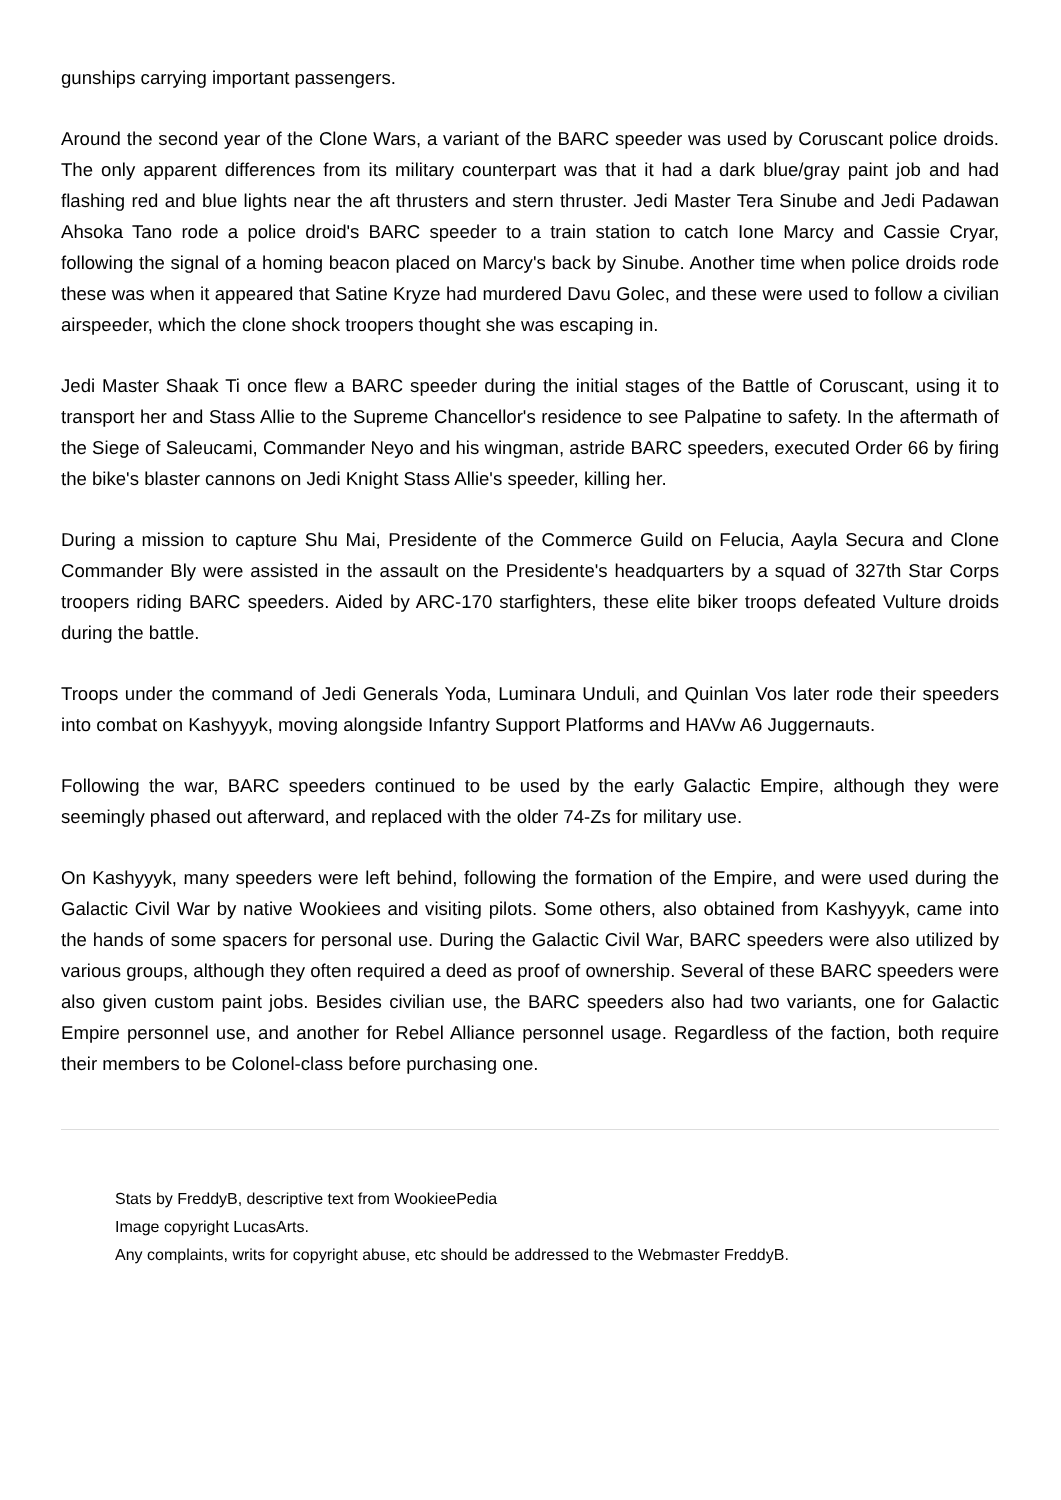gunships carrying important passengers.
Around the second year of the Clone Wars, a variant of the BARC speeder was used by Coruscant police droids. The only apparent differences from its military counterpart was that it had a dark blue/gray paint job and had flashing red and blue lights near the aft thrusters and stern thruster. Jedi Master Tera Sinube and Jedi Padawan Ahsoka Tano rode a police droid's BARC speeder to a train station to catch Ione Marcy and Cassie Cryar, following the signal of a homing beacon placed on Marcy's back by Sinube. Another time when police droids rode these was when it appeared that Satine Kryze had murdered Davu Golec, and these were used to follow a civilian airspeeder, which the clone shock troopers thought she was escaping in.
Jedi Master Shaak Ti once flew a BARC speeder during the initial stages of the Battle of Coruscant, using it to transport her and Stass Allie to the Supreme Chancellor's residence to see Palpatine to safety. In the aftermath of the Siege of Saleucami, Commander Neyo and his wingman, astride BARC speeders, executed Order 66 by firing the bike's blaster cannons on Jedi Knight Stass Allie's speeder, killing her.
During a mission to capture Shu Mai, Presidente of the Commerce Guild on Felucia, Aayla Secura and Clone Commander Bly were assisted in the assault on the Presidente's headquarters by a squad of 327th Star Corps troopers riding BARC speeders. Aided by ARC-170 starfighters, these elite biker troops defeated Vulture droids during the battle.
Troops under the command of Jedi Generals Yoda, Luminara Unduli, and Quinlan Vos later rode their speeders into combat on Kashyyyk, moving alongside Infantry Support Platforms and HAVw A6 Juggernauts.
Following the war, BARC speeders continued to be used by the early Galactic Empire, although they were seemingly phased out afterward, and replaced with the older 74-Zs for military use.
On Kashyyyk, many speeders were left behind, following the formation of the Empire, and were used during the Galactic Civil War by native Wookiees and visiting pilots. Some others, also obtained from Kashyyyk, came into the hands of some spacers for personal use. During the Galactic Civil War, BARC speeders were also utilized by various groups, although they often required a deed as proof of ownership. Several of these BARC speeders were also given custom paint jobs. Besides civilian use, the BARC speeders also had two variants, one for Galactic Empire personnel use, and another for Rebel Alliance personnel usage. Regardless of the faction, both require their members to be Colonel-class before purchasing one.
Stats by FreddyB, descriptive text from WookieePedia
Image copyright LucasArts.
Any complaints, writs for copyright abuse, etc should be addressed to the Webmaster FreddyB.